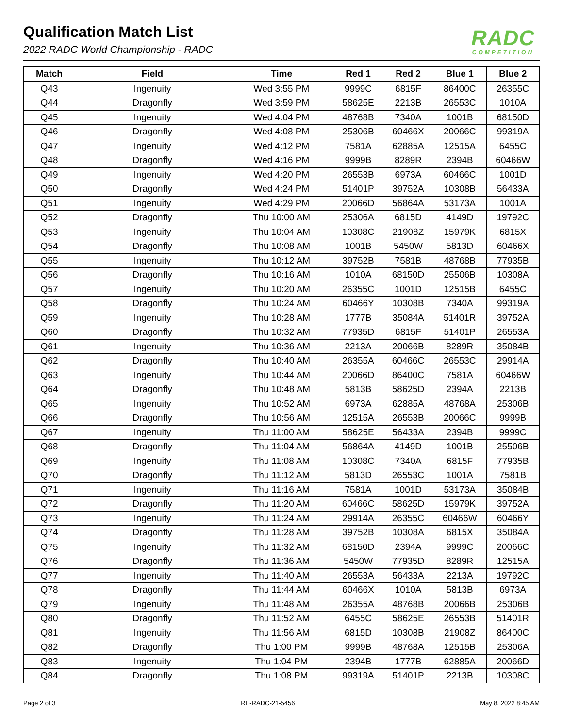Qualification Match List
2022 RADC World Championship - RADC
RADC
COMPETITION
| Match | Field | Time | Red 1 | Red 2 | Blue 1 | Blue 2 |
| --- | --- | --- | --- | --- | --- | --- |
| Q43 | Ingenuity | Wed 3:55 PM | 9999C | 6815F | 86400C | 26355C |
| Q44 | Dragonfly | Wed 3:59 PM | 58625E | 2213B | 26553C | 1010A |
| Q45 | Ingenuity | Wed 4:04 PM | 48768B | 7340A | 1001B | 68150D |
| Q46 | Dragonfly | Wed 4:08 PM | 25306B | 60466X | 20066C | 99319A |
| Q47 | Ingenuity | Wed 4:12 PM | 7581A | 62885A | 12515A | 6455C |
| Q48 | Dragonfly | Wed 4:16 PM | 9999B | 8289R | 2394B | 60466W |
| Q49 | Ingenuity | Wed 4:20 PM | 26553B | 6973A | 60466C | 1001D |
| Q50 | Dragonfly | Wed 4:24 PM | 51401P | 39752A | 10308B | 56433A |
| Q51 | Ingenuity | Wed 4:29 PM | 20066D | 56864A | 53173A | 1001A |
| Q52 | Dragonfly | Thu 10:00 AM | 25306A | 6815D | 4149D | 19792C |
| Q53 | Ingenuity | Thu 10:04 AM | 10308C | 21908Z | 15979K | 6815X |
| Q54 | Dragonfly | Thu 10:08 AM | 1001B | 5450W | 5813D | 60466X |
| Q55 | Ingenuity | Thu 10:12 AM | 39752B | 7581B | 48768B | 77935B |
| Q56 | Dragonfly | Thu 10:16 AM | 1010A | 68150D | 25506B | 10308A |
| Q57 | Ingenuity | Thu 10:20 AM | 26355C | 1001D | 12515B | 6455C |
| Q58 | Dragonfly | Thu 10:24 AM | 60466Y | 10308B | 7340A | 99319A |
| Q59 | Ingenuity | Thu 10:28 AM | 1777B | 35084A | 51401R | 39752A |
| Q60 | Dragonfly | Thu 10:32 AM | 77935D | 6815F | 51401P | 26553A |
| Q61 | Ingenuity | Thu 10:36 AM | 2213A | 20066B | 8289R | 35084B |
| Q62 | Dragonfly | Thu 10:40 AM | 26355A | 60466C | 26553C | 29914A |
| Q63 | Ingenuity | Thu 10:44 AM | 20066D | 86400C | 7581A | 60466W |
| Q64 | Dragonfly | Thu 10:48 AM | 5813B | 58625D | 2394A | 2213B |
| Q65 | Ingenuity | Thu 10:52 AM | 6973A | 62885A | 48768A | 25306B |
| Q66 | Dragonfly | Thu 10:56 AM | 12515A | 26553B | 20066C | 9999B |
| Q67 | Ingenuity | Thu 11:00 AM | 58625E | 56433A | 2394B | 9999C |
| Q68 | Dragonfly | Thu 11:04 AM | 56864A | 4149D | 1001B | 25506B |
| Q69 | Ingenuity | Thu 11:08 AM | 10308C | 7340A | 6815F | 77935B |
| Q70 | Dragonfly | Thu 11:12 AM | 5813D | 26553C | 1001A | 7581B |
| Q71 | Ingenuity | Thu 11:16 AM | 7581A | 1001D | 53173A | 35084B |
| Q72 | Dragonfly | Thu 11:20 AM | 60466C | 58625D | 15979K | 39752A |
| Q73 | Ingenuity | Thu 11:24 AM | 29914A | 26355C | 60466W | 60466Y |
| Q74 | Dragonfly | Thu 11:28 AM | 39752B | 10308A | 6815X | 35084A |
| Q75 | Ingenuity | Thu 11:32 AM | 68150D | 2394A | 9999C | 20066C |
| Q76 | Dragonfly | Thu 11:36 AM | 5450W | 77935D | 8289R | 12515A |
| Q77 | Ingenuity | Thu 11:40 AM | 26553A | 56433A | 2213A | 19792C |
| Q78 | Dragonfly | Thu 11:44 AM | 60466X | 1010A | 5813B | 6973A |
| Q79 | Ingenuity | Thu 11:48 AM | 26355A | 48768B | 20066B | 25306B |
| Q80 | Dragonfly | Thu 11:52 AM | 6455C | 58625E | 26553B | 51401R |
| Q81 | Ingenuity | Thu 11:56 AM | 6815D | 10308B | 21908Z | 86400C |
| Q82 | Dragonfly | Thu 1:00 PM | 9999B | 48768A | 12515B | 25306A |
| Q83 | Ingenuity | Thu 1:04 PM | 2394B | 1777B | 62885A | 20066D |
| Q84 | Dragonfly | Thu 1:08 PM | 99319A | 51401P | 2213B | 10308C |
Page 2 of 3 RE-RADC-21-5456 May 8, 2022 8:45 AM